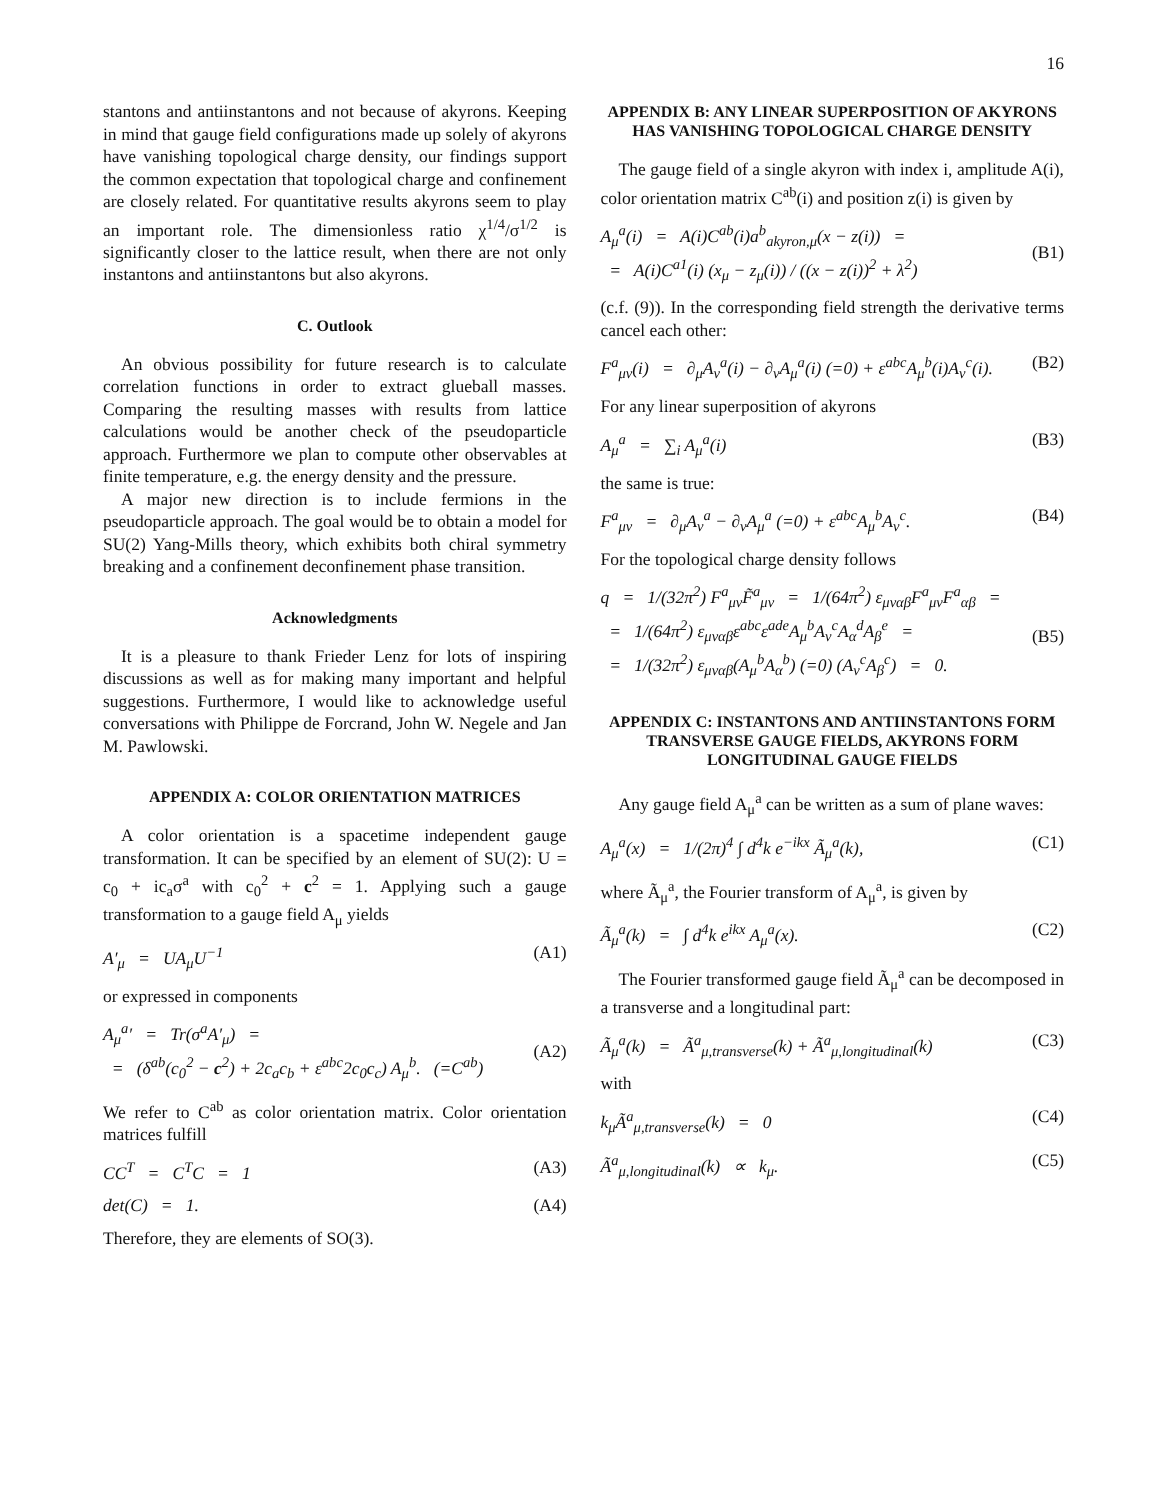16
stantons and antiinstantons and not because of akyrons. Keeping in mind that gauge field configurations made up solely of akyrons have vanishing topological charge density, our findings support the common expectation that topological charge and confinement are closely related. For quantitative results akyrons seem to play an important role. The dimensionless ratio χ<sup>1/4</sup>/σ<sup>1/2</sup> is significantly closer to the lattice result, when there are not only instantons and antiinstantons but also akyrons.
C. Outlook
An obvious possibility for future research is to calculate correlation functions in order to extract glueball masses. Comparing the resulting masses with results from lattice calculations would be another check of the pseudoparticle approach. Furthermore we plan to compute other observables at finite temperature, e.g. the energy density and the pressure.
A major new direction is to include fermions in the pseudoparticle approach. The goal would be to obtain a model for SU(2) Yang-Mills theory, which exhibits both chiral symmetry breaking and a confinement deconfinement phase transition.
Acknowledgments
It is a pleasure to thank Frieder Lenz for lots of inspiring discussions as well as for making many important and helpful suggestions. Furthermore, I would like to acknowledge useful conversations with Philippe de Forcrand, John W. Negele and Jan M. Pawlowski.
APPENDIX A: COLOR ORIENTATION MATRICES
A color orientation is a spacetime independent gauge transformation. It can be specified by an element of SU(2): U = c<sub>0</sub> + ic<sub>a</sub>σ<sup>a</sup> with c<sub>0</sub><sup>2</sup> + c<sup>2</sup> = 1. Applying such a gauge transformation to a gauge field A<sub>μ</sub> yields
A′<sub>μ</sub> = UA<sub>μ</sub>U<sup>−1</sup> (A1)
or expressed in components
A<sub>μ</sub><sup>a</sup>′ = Tr(σ<sup>a</sup>A′<sub>μ</sub>) =
= (δ<sup>ab</sup>(c<sub>0</sub><sup>2</sup> − c<sup>2</sup>) + 2c<sub>a</sub>c<sub>b</sub> + ε<sup>abc</sup>2c<sub>0</sub>c<sub>c</sub>) A<sub>μ</sub><sup>b</sup>. (=C<sup>ab</sup>)
(A2)
We refer to C<sup>ab</sup> as color orientation matrix. Color orientation matrices fulfill
CC<sup>T</sup> = C<sup>T</sup>C = 1 (A3)
det(C) = 1. (A4)
Therefore, they are elements of SO(3).
APPENDIX B: ANY LINEAR SUPERPOSITION OF AKYRONS HAS VANISHING TOPOLOGICAL CHARGE DENSITY
The gauge field of a single akyron with index i, amplitude A(i), color orientation matrix C<sup>ab</sup>(i) and position z(i) is given by
A<sub>μ</sub><sup>a</sup>(i) = A(i)C<sup>ab</sup>(i)a<sup>b</sup><sub>akyron,μ</sub>(x − z(i)) =
= A(i)C<sup>a1</sup>(i) (x<sub>μ</sub> − z<sub>μ</sub>(i)) / ((x − z(i))<sup>2</sup> + λ<sup>2</sup>)
(B1)
(c.f. (9)). In the corresponding field strength the derivative terms cancel each other:
F<sup>a</sup><sub>μν</sub>(i) = ∂<sub>μ</sub>A<sub>ν</sub><sup>a</sup>(i) − ∂<sub>ν</sub>A<sub>μ</sub><sup>a</sup>(i) (=0) + ε<sup>abc</sup>A<sub>μ</sub><sup>b</sup>(i)A<sub>ν</sub><sup>c</sup>(i). (B2)
For any linear superposition of akyrons
A<sub>μ</sub><sup>a</sup> = ∑<sub>i</sub> A<sub>μ</sub><sup>a</sup>(i) (B3)
the same is true:
F<sup>a</sup><sub>μν</sub> = ∂<sub>μ</sub>A<sub>ν</sub><sup>a</sup> − ∂<sub>ν</sub>A<sub>μ</sub><sup>a</sup> (=0) + ε<sup>abc</sup>A<sub>μ</sub><sup>b</sup>A<sub>ν</sub><sup>c</sup>. (B4)
For the topological charge density follows
q = 1/(32π<sup>2</sup>) F<sup>a</sup><sub>μν</sub>F̃<sup>a</sup><sub>μν</sub> = 1/(64π<sup>2</sup>) ε<sub>μναβ</sub>F<sup>a</sup><sub>μν</sub>F<sup>a</sup><sub>αβ</sub> =
= 1/(64π<sup>2</sup>) ε<sub>μναβ</sub>ε<sup>abc</sup>ε<sup>ade</sup>A<sub>μ</sub><sup>b</sup>A<sub>ν</sub><sup>c</sup>A<sub>α</sub><sup>d</sup>A<sub>β</sub><sup>e</sup> =
= 1/(32π<sup>2</sup>) ε<sub>μναβ</sub>(A<sub>μ</sub><sup>b</sup>A<sub>α</sub><sup>b</sup>) (=0) (A<sub>ν</sub><sup>c</sup>A<sub>β</sub><sup>c</sup>) = 0.
(B5)
APPENDIX C: INSTANTONS AND ANTIINSTANTONS FORM TRANSVERSE GAUGE FIELDS, AKYRONS FORM LONGITUDINAL GAUGE FIELDS
Any gauge field A<sub>μ</sub><sup>a</sup> can be written as a sum of plane waves:
A<sub>μ</sub><sup>a</sup>(x) = 1/(2π)<sup>4</sup> ∫ d<sup>4</sup>k e<sup>−ikx</sup> Ã<sub>μ</sub><sup>a</sup>(k), (C1)
where Ã<sub>μ</sub><sup>a</sup>, the Fourier transform of A<sub>μ</sub><sup>a</sup>, is given by
Ã<sub>μ</sub><sup>a</sup>(k) = ∫ d<sup>4</sup>k e<sup>ikx</sup> A<sub>μ</sub><sup>a</sup>(x). (C2)
The Fourier transformed gauge field Ã<sub>μ</sub><sup>a</sup> can be decomposed in a transverse and a longitudinal part:
Ã<sub>μ</sub><sup>a</sup>(k) = Ã<sup>a</sup><sub>μ,transverse</sub>(k) + Ã<sup>a</sup><sub>μ,longitudinal</sub>(k) (C3)
with
k<sub>μ</sub>Ã<sup>a</sup><sub>μ,transverse</sub>(k) = 0 (C4)
Ã<sup>a</sup><sub>μ,longitudinal</sub>(k) ∝ k<sub>μ</sub>. (C5)